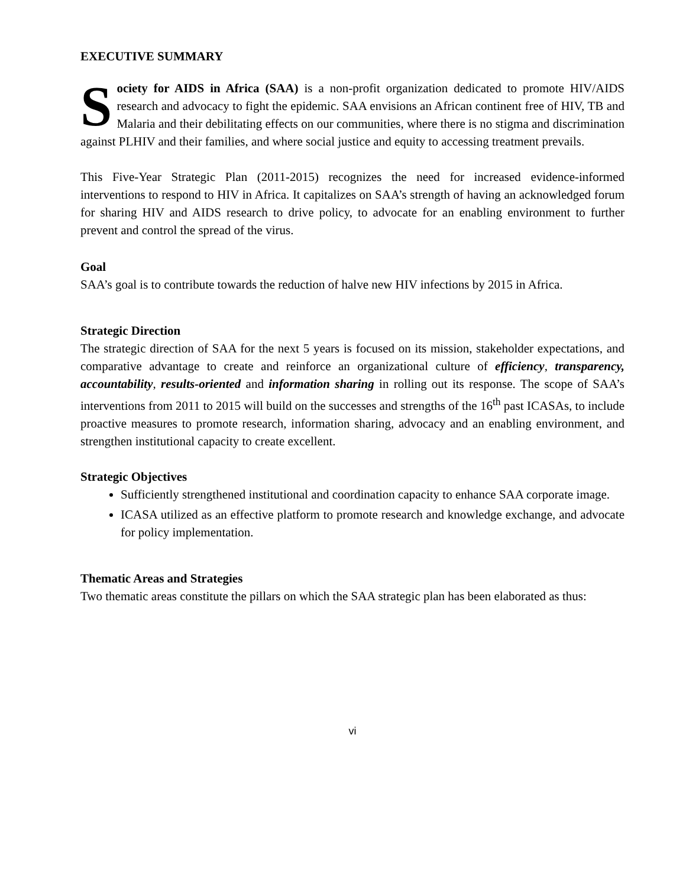EXECUTIVE SUMMARY
Society for AIDS in Africa (SAA) is a non-profit organization dedicated to promote HIV/AIDS research and advocacy to fight the epidemic. SAA envisions an African continent free of HIV, TB and Malaria and their debilitating effects on our communities, where there is no stigma and discrimination against PLHIV and their families, and where social justice and equity to accessing treatment prevails.
This Five-Year Strategic Plan (2011-2015) recognizes the need for increased evidence-informed interventions to respond to HIV in Africa. It capitalizes on SAA’s strength of having an acknowledged forum for sharing HIV and AIDS research to drive policy, to advocate for an enabling environment to further prevent and control the spread of the virus.
Goal
SAA’s goal is to contribute towards the reduction of halve new HIV infections by 2015 in Africa.
Strategic Direction
The strategic direction of SAA for the next 5 years is focused on its mission, stakeholder expectations, and comparative advantage to create and reinforce an organizational culture of efficiency, transparency, accountability, results-oriented and information sharing in rolling out its response. The scope of SAA’s interventions from 2011 to 2015 will build on the successes and strengths of the 16<sup>th</sup> past ICASAs, to include proactive measures to promote research, information sharing, advocacy and an enabling environment, and strengthen institutional capacity to create excellent.
Strategic Objectives
Sufficiently strengthened institutional and coordination capacity to enhance SAA corporate image.
ICASA utilized as an effective platform to promote research and knowledge exchange, and advocate for policy implementation.
Thematic Areas and Strategies
Two thematic areas constitute the pillars on which the SAA strategic plan has been elaborated as thus:
vi